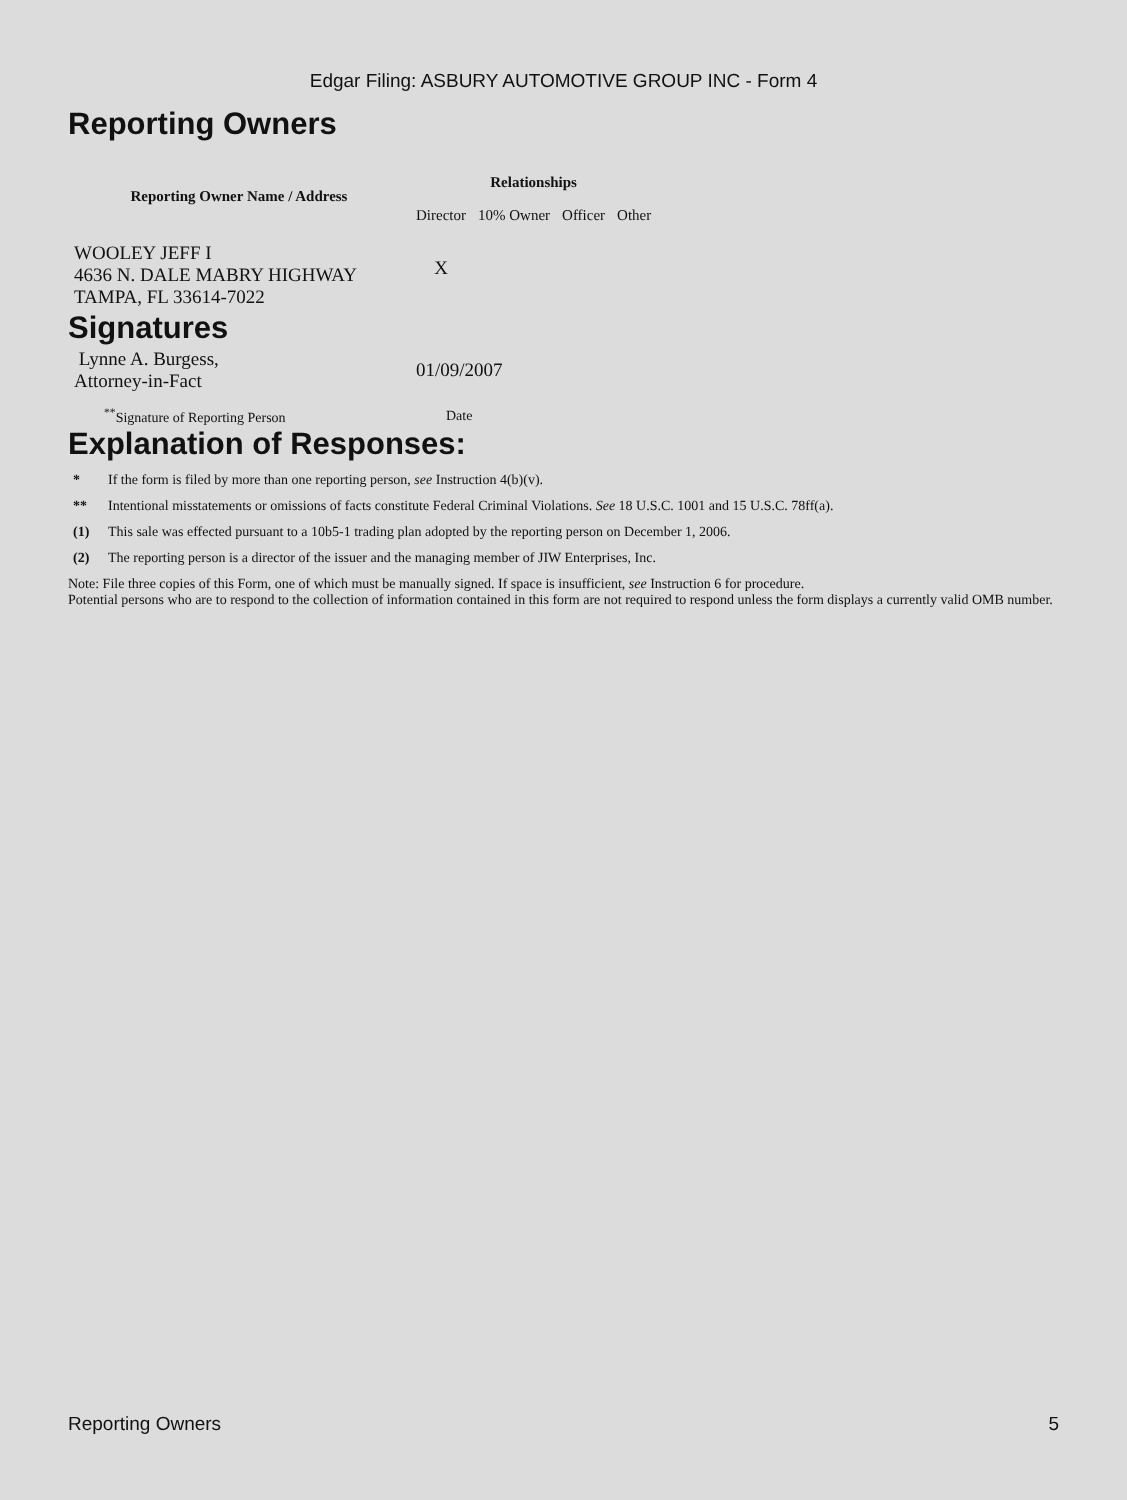Edgar Filing: ASBURY AUTOMOTIVE GROUP INC - Form 4
Reporting Owners
| Reporting Owner Name / Address | Relationships | | | |
| --- | --- | --- | --- | --- |
| | Director | 10% Owner | Officer | Other |
| WOOLEY JEFF I 4636 N. DALE MABRY HIGHWAY TAMPA, FL 33614-7022 | X | | | |
Signatures
| Lynne A. Burgess, Attorney-in-Fact | 01/09/2007 |
| <sup>**</sup> Signature of Reporting Person | Date |
Explanation of Responses:
* If the form is filed by more than one reporting person, see Instruction 4(b)(v).
** Intentional misstatements or omissions of facts constitute Federal Criminal Violations. See 18 U.S.C. 1001 and 15 U.S.C. 78ff(a).
(1) This sale was effected pursuant to a 10b5-1 trading plan adopted by the reporting person on December 1, 2006.
(2) The reporting person is a director of the issuer and the managing member of JIW Enterprises, Inc.
Note: File three copies of this Form, one of which must be manually signed. If space is insufficient, see Instruction 6 for procedure.
Potential persons who are to respond to the collection of information contained in this form are not required to respond unless the form displays a currently valid OMB number.
Reporting Owners 5